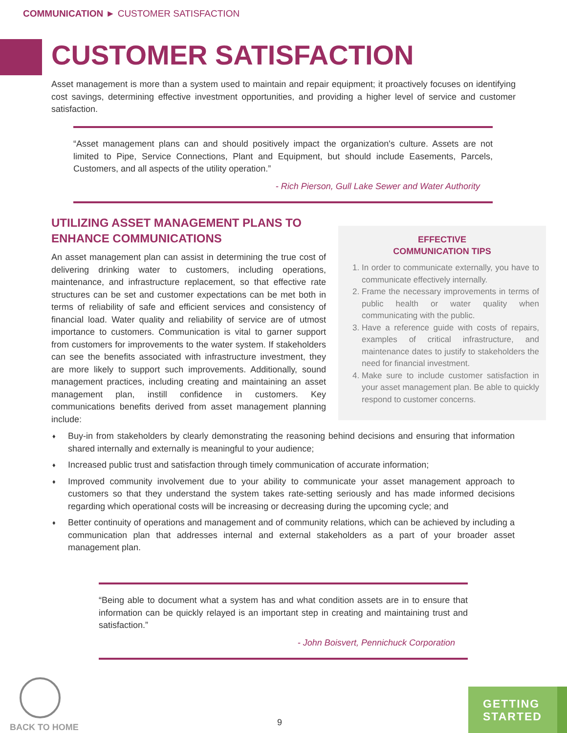COMMUNICATION ► CUSTOMER SATISFACTION
CUSTOMER SATISFACTION
Asset management is more than a system used to maintain and repair equipment; it proactively focuses on identifying cost savings, determining effective investment opportunities, and providing a higher level of service and customer satisfaction.
“Asset management plans can and should positively impact the organization's culture. Assets are not limited to Pipe, Service Connections, Plant and Equipment, but should include Easements, Parcels, Customers, and all aspects of the utility operation.”
- Rich Pierson, Gull Lake Sewer and Water Authority
UTILIZING ASSET MANAGEMENT PLANS TO ENHANCE COMMUNICATIONS
An asset management plan can assist in determining the true cost of delivering drinking water to customers, including operations, maintenance, and infrastructure replacement, so that effective rate structures can be set and customer expectations can be met both in terms of reliability of safe and efficient services and consistency of financial load. Water quality and reliability of service are of utmost importance to customers. Communication is vital to garner support from customers for improvements to the water system. If stakeholders can see the benefits associated with infrastructure investment, they are more likely to support such improvements. Additionally, sound management practices, including creating and maintaining an asset management plan, instill confidence in customers. Key communications benefits derived from asset management planning include:
EFFECTIVE
COMMUNICATION TIPS
1. In order to communicate externally, you have to communicate effectively internally.
2. Frame the necessary improvements in terms of public health or water quality when communicating with the public.
3. Have a reference guide with costs of repairs, examples of critical infrastructure, and maintenance dates to justify to stakeholders the need for financial investment.
4. Make sure to include customer satisfaction in your asset management plan. Be able to quickly respond to customer concerns.
♦ Buy-in from stakeholders by clearly demonstrating the reasoning behind decisions and ensuring that information shared internally and externally is meaningful to your audience;
♦ Increased public trust and satisfaction through timely communication of accurate information;
♦ Improved community involvement due to your ability to communicate your asset management approach to customers so that they understand the system takes rate-setting seriously and has made informed decisions regarding which operational costs will be increasing or decreasing during the upcoming cycle; and
♦ Better continuity of operations and management and of community relations, which can be achieved by including a communication plan that addresses internal and external stakeholders as a part of your broader asset management plan.
“Being able to document what a system has and what condition assets are in to ensure that information can be quickly relayed is an important step in creating and maintaining trust and satisfaction.”
- John Boisvert, Pennichuck Corporation
BACK TO HOME
9
GETTING
STARTED